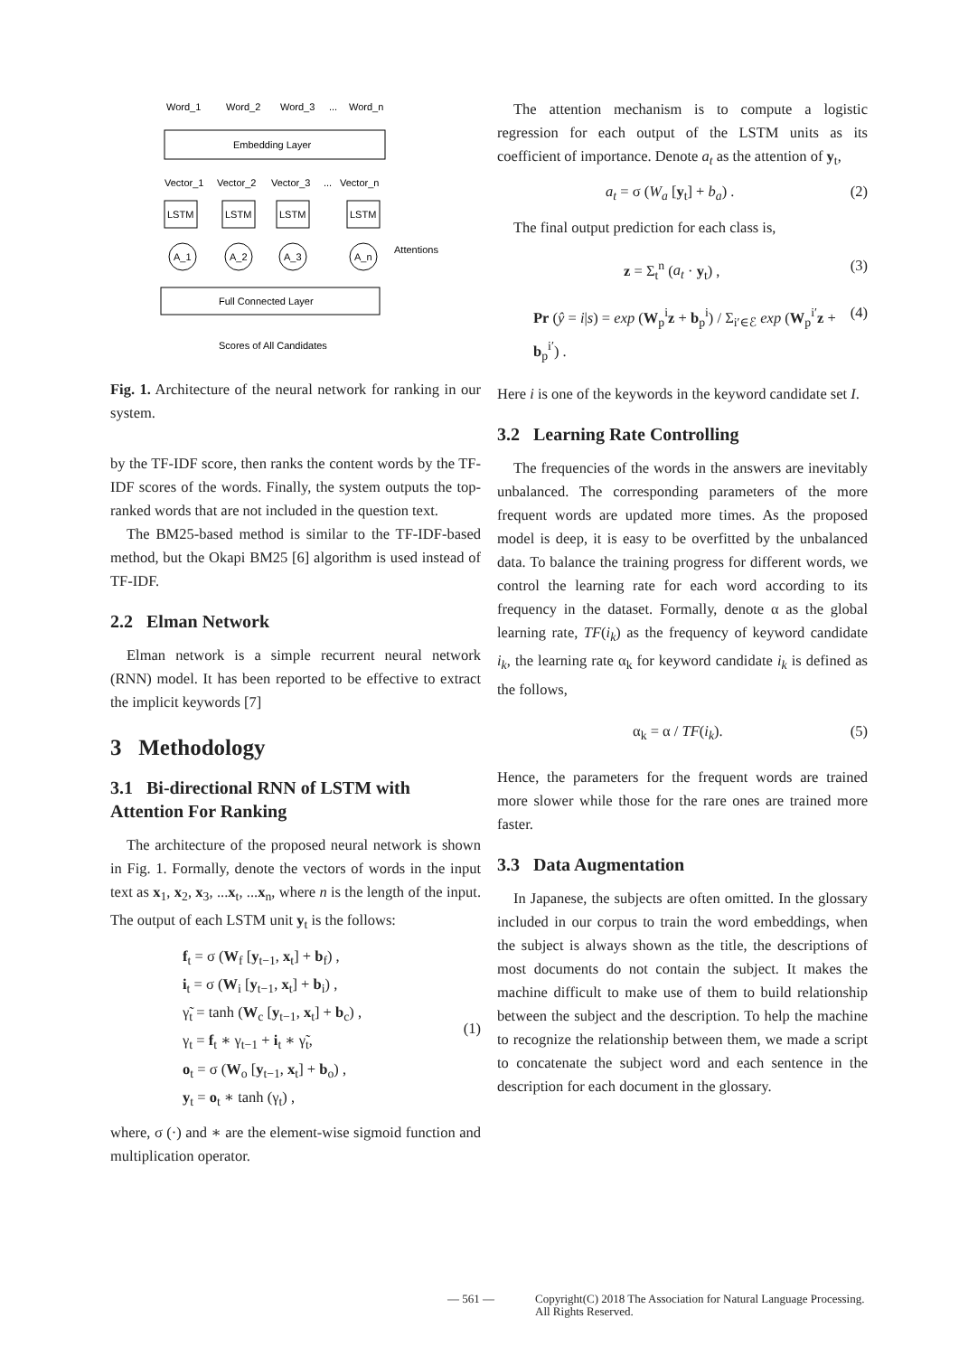Word_1
Word_2
Word_3
...
Word_n
Embedding Layer
Vector_1
Vector_2
Vector_3
...
Vector_n
LSTM
LSTM
LSTM
LSTM
A_1
A_2
A_3
A_n
Attentions
Full Connected Layer
Scores of All Candidates
Fig. 1. Architecture of the neural network for ranking in our system.
by the TF-IDF score, then ranks the content words by the TF-IDF scores of the words. Finally, the system outputs the top-ranked words that are not included in the question text.
The BM25-based method is similar to the TF-IDF-based method, but the Okapi BM25 [6] algorithm is used instead of TF-IDF.
2.2 Elman Network
Elman network is a simple recurrent neural network (RNN) model. It has been reported to be effective to extract the implicit keywords [7]
3 Methodology
3.1 Bi-directional RNN of LSTM with Attention For Ranking
The architecture of the proposed neural network is shown in Fig. 1. Formally, denote the vectors of words in the input text as x<sub>1</sub>, x<sub>2</sub>, x<sub>3</sub>, ...x<sub>t</sub>, ...x<sub>n</sub>, where n is the length of the input. The output of each LSTM unit y<sub>t</sub> is the follows:
f<sub>t</sub> = σ (W<sub>f</sub> [y<sub>t−1</sub>, x<sub>t</sub>] + b<sub>f</sub>) ,
i<sub>t</sub> = σ (W<sub>i</sub> [y<sub>t−1</sub>, x<sub>t</sub>] + b<sub>i</sub>) ,
γ̃<sub>t</sub> = tanh (W<sub>c</sub> [y<sub>t−1</sub>, x<sub>t</sub>] + b<sub>c</sub>) ,
γ<sub>t</sub> = f<sub>t</sub> ∗ γ<sub>t−1</sub> + i<sub>t</sub> ∗ γ̃<sub>t</sub>,
o<sub>t</sub> = σ (W<sub>o</sub> [y<sub>t−1</sub>, x<sub>t</sub>] + b<sub>o</sub>) ,
y<sub>t</sub> = o<sub>t</sub> ∗ tanh (γ<sub>t</sub>) ,
(1)
where, σ (·) and ∗ are the element-wise sigmoid function and multiplication operator.
The attention mechanism is to compute a logistic regression for each output of the LSTM units as its coefficient of importance. Denote a<sub>t</sub> as the attention of y<sub>t</sub>,
a<sub>t</sub> = σ (W<sub>a</sub> [y<sub>t</sub>] + b<sub>a</sub>) . (2)
The final output prediction for each class is,
z = Σ<sub>t</sub><sup>n</sup> (a<sub>t</sub> · y<sub>t</sub>) , (3)
Pr (ŷ = i|s) = exp (W<sub>p</sub><sup>i</sup>z + b<sub>p</sub><sup>i</sup>) / Σ<sub>i′∈ℰ</sub> exp (W<sub>p</sub><sup>i′</sup>z + b<sub>p</sub><sup>i′</sup>) . (4)
Here i is one of the keywords in the keyword candidate set I.
3.2 Learning Rate Controlling
The frequencies of the words in the answers are inevitably unbalanced. The corresponding parameters of the more frequent words are updated more times. As the proposed model is deep, it is easy to be overfitted by the unbalanced data. To balance the training progress for different words, we control the learning rate for each word according to its frequency in the dataset. Formally, denote α as the global learning rate, TF(i<sub>k</sub>) as the frequency of keyword candidate i<sub>k</sub>, the learning rate α<sub>k</sub> for keyword candidate i<sub>k</sub> is defined as the follows,
α<sub>k</sub> = α / TF(i<sub>k</sub>). (5)
Hence, the parameters for the frequent words are trained more slower while those for the rare ones are trained more faster.
3.3 Data Augmentation
In Japanese, the subjects are often omitted. In the glossary included in our corpus to train the word embeddings, when the subject is always shown as the title, the descriptions of most documents do not contain the subject. It makes the machine difficult to make use of them to build relationship between the subject and the description. To help the machine to recognize the relationship between them, we made a script to concatenate the subject word and each sentence in the description for each document in the glossary.
— 561 — Copyright(C) 2018 The Association for Natural Language Processing.
All Rights Reserved.